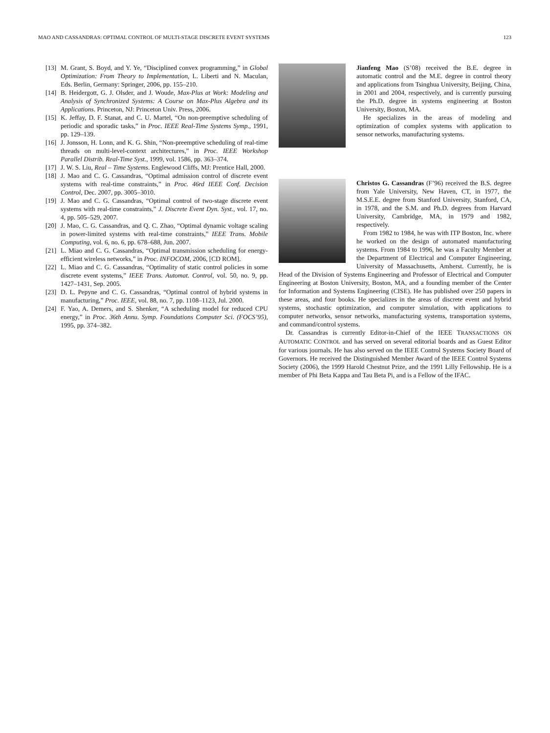MAO AND CASSANDRAS: OPTIMAL CONTROL OF MULTI-STAGE DISCRETE EVENT SYSTEMS 123
[13] M. Grant, S. Boyd, and Y. Ye, “Disciplined convex programming,” in Global Optimization: From Theory to Implementation, L. Liberti and N. Maculan, Eds. Berlin, Germany: Springer, 2006, pp. 155–210.
[14] B. Heidergott, G. J. Olsder, and J. Woude, Max-Plus at Work: Modeling and Analysis of Synchronized Systems: A Course on Max-Plus Algebra and its Applications. Princeton, NJ: Princeton Univ. Press, 2006.
[15] K. Jeffay, D. F. Stanat, and C. U. Martel, “On non-preemptive scheduling of periodic and sporadic tasks,” in Proc. IEEE Real-Time Systems Symp., 1991, pp. 129–139.
[16] J. Jonsson, H. Lonn, and K. G. Shin, “Non-preemptive scheduling of real-time threads on multi-level-context architectures,” in Proc. IEEE Workshop Parallel Distrib. Real-Time Syst., 1999, vol. 1586, pp. 363–374.
[17] J. W. S. Liu, Real – Time Systems. Englewood Cliffs, MJ: Prentice Hall, 2000.
[18] J. Mao and C. G. Cassandras, “Optimal admission control of discrete event systems with real-time constraints,” in Proc. 46rd IEEE Conf. Decision Control, Dec. 2007, pp. 3005–3010.
[19] J. Mao and C. G. Cassandras, “Optimal control of two-stage discrete event systems with real-time constraints,” J. Discrete Event Dyn. Syst., vol. 17, no. 4, pp. 505–529, 2007.
[20] J. Mao, C. G. Cassandras, and Q. C. Zhao, “Optimal dynamic voltage scaling in power-limited systems with real-time constraints,” IEEE Trans. Mobile Computing, vol. 6, no. 6, pp. 678–688, Jun. 2007.
[21] L. Miao and C. G. Cassandras, “Optimal transmission scheduling for energy-efficient wireless networks,” in Proc. INFOCOM, 2006, [CD ROM].
[22] L. Miao and C. G. Cassandras, “Optimality of static control policies in some discrete event systems,” IEEE Trans. Automat. Control, vol. 50, no. 9, pp. 1427–1431, Sep. 2005.
[23] D. L. Pepyne and C. G. Cassandras, “Optimal control of hybrid systems in manufacturing,” Proc. IEEE, vol. 88, no. 7, pp. 1108–1123, Jul. 2000.
[24] F. Yao, A. Demers, and S. Shenker, “A scheduling model for reduced CPU energy,” in Proc. 36th Annu. Symp. Foundations Computer Sci. (FOCS’95), 1995, pp. 374–382.
Jianfeng Mao (S’08) received the B.E. degree in automatic control and the M.E. degree in control theory and applications from Tsinghua University, Beijing, China, in 2001 and 2004, respectively, and is currently pursuing the Ph.D. degree in systems engineering at Boston University, Boston, MA.
He specializes in the areas of modeling and optimization of complex systems with application to sensor networks, manufacturing systems.
Christos G. Cassandras (F’96) received the B.S. degree from Yale University, New Haven, CT, in 1977, the M.S.E.E. degree from Stanford University, Stanford, CA, in 1978, and the S.M. and Ph.D. degrees from Harvard University, Cambridge, MA, in 1979 and 1982, respectively.
From 1982 to 1984, he was with ITP Boston, Inc. where he worked on the design of automated manufacturing systems. From 1984 to 1996, he was a Faculty Member at the Department of Electrical and Computer Engineering, University of Massachusetts, Amherst. Currently, he is Head of the Division of Systems Engineering and Professor of Electrical and Computer Engineering at Boston University, Boston, MA, and a founding member of the Center for Information and Systems Engineering (CISE). He has published over 250 papers in these areas, and four books. He specializes in the areas of discrete event and hybrid systems, stochastic optimization, and computer simulation, with applications to computer networks, sensor networks, manufacturing systems, transportation systems, and command/control systems.
Dr. Cassandras is currently Editor-in-Chief of the IEEE TRANSACTIONS ON AUTOMATIC CONTROL and has served on several editorial boards and as Guest Editor for various journals. He has also served on the IEEE Control Systems Society Board of Governors. He received the Distinguished Member Award of the IEEE Control Systems Society (2006), the 1999 Harold Chestnut Prize, and the 1991 Lilly Fellowship. He is a member of Phi Beta Kappa and Tau Beta Pi, and is a Fellow of the IFAC.